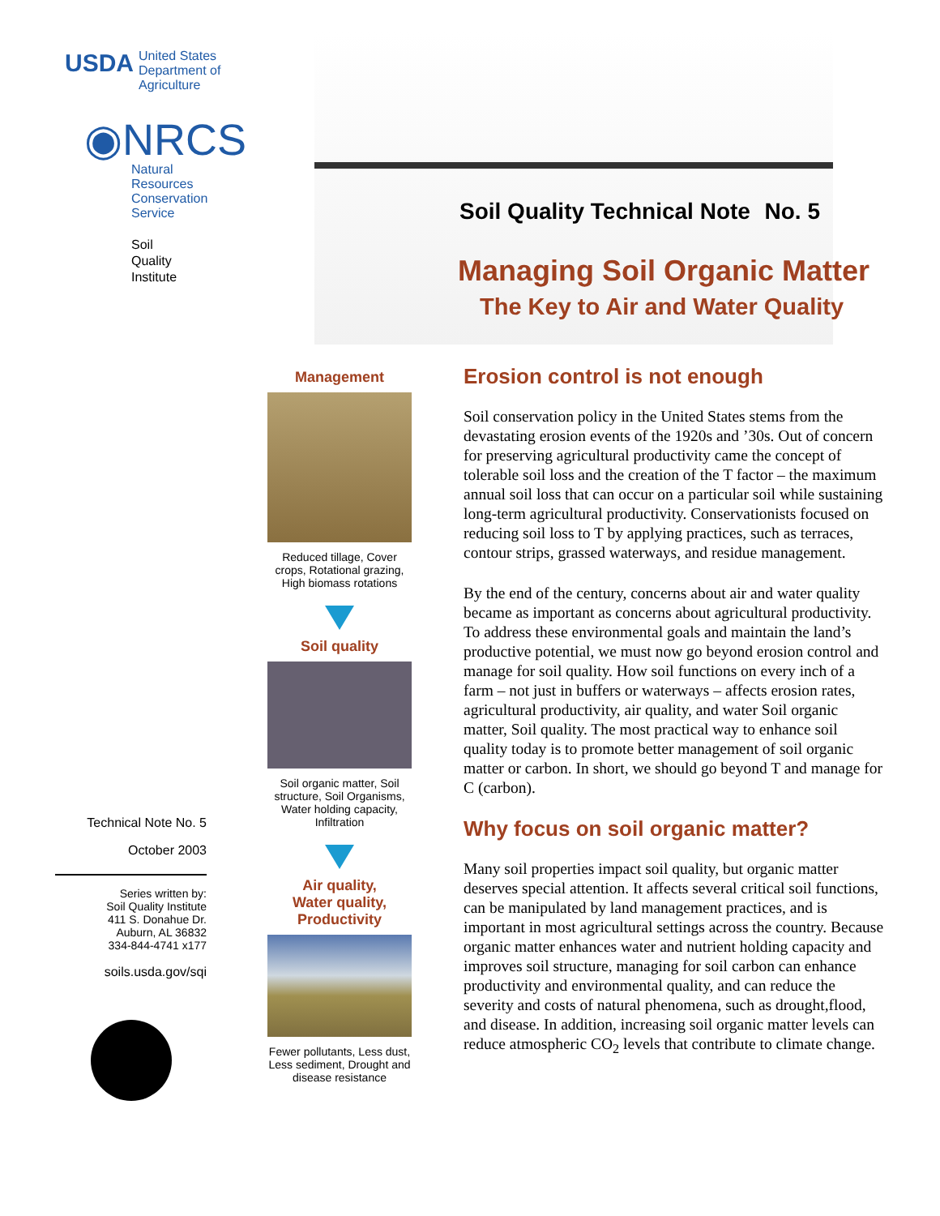USDA United States
Department of
Agriculture
◉NRCS
Natural
Resources
Conservation
Service
Soil
Quality
Institute
Technical Note No. 5
October 2003
Series written by:
Soil Quality Institute
411 S. Donahue Dr.
Auburn, AL 36832
334-844-4741 x177
soils.usda.gov/sqi
Soil Quality Technical Note No. 5
Managing Soil Organic Matter
The Key to Air and Water Quality
Management
Reduced tillage, Cover crops, Rotational grazing, High biomass rotations
Soil quality
Soil organic matter, Soil structure, Soil Organisms, Water holding capacity, Infiltration
Air quality,
Water quality,
Productivity
Fewer pollutants, Less dust, Less sediment, Drought and disease resistance
Erosion control is not enough
Soil conservation policy in the United States stems from the devastating erosion events of the 1920s and ’30s. Out of concern for preserving agricultural productivity came the concept of tolerable soil loss and the creation of the T factor – the maximum annual soil loss that can occur on a particular soil while sustaining long-term agricultural productivity. Conservationists focused on reducing soil loss to T by applying practices, such as terraces, contour strips, grassed waterways, and residue management.
By the end of the century, concerns about air and water quality became as important as concerns about agricultural productivity. To address these environmental goals and maintain the land’s productive potential, we must now go beyond erosion control and manage for soil quality. How soil functions on every inch of a farm – not just in buffers or waterways – affects erosion rates, agricultural productivity, air quality, and water Soil organic matter, Soil quality. The most practical way to enhance soil quality today is to promote better management of soil organic matter or carbon. In short, we should go beyond T and manage for C (carbon).
Why focus on soil organic matter?
Many soil properties impact soil quality, but organic matter deserves special attention. It affects several critical soil functions, can be manipulated by land management practices, and is important in most agricultural settings across the country. Because organic matter enhances water and nutrient holding capacity and improves soil structure, managing for soil carbon can enhance productivity and environmental quality, and can reduce the severity and costs of natural phenomena, such as drought,flood, and disease. In addition, increasing soil organic matter levels can reduce atmospheric CO<sub>2</sub> levels that contribute to climate change.